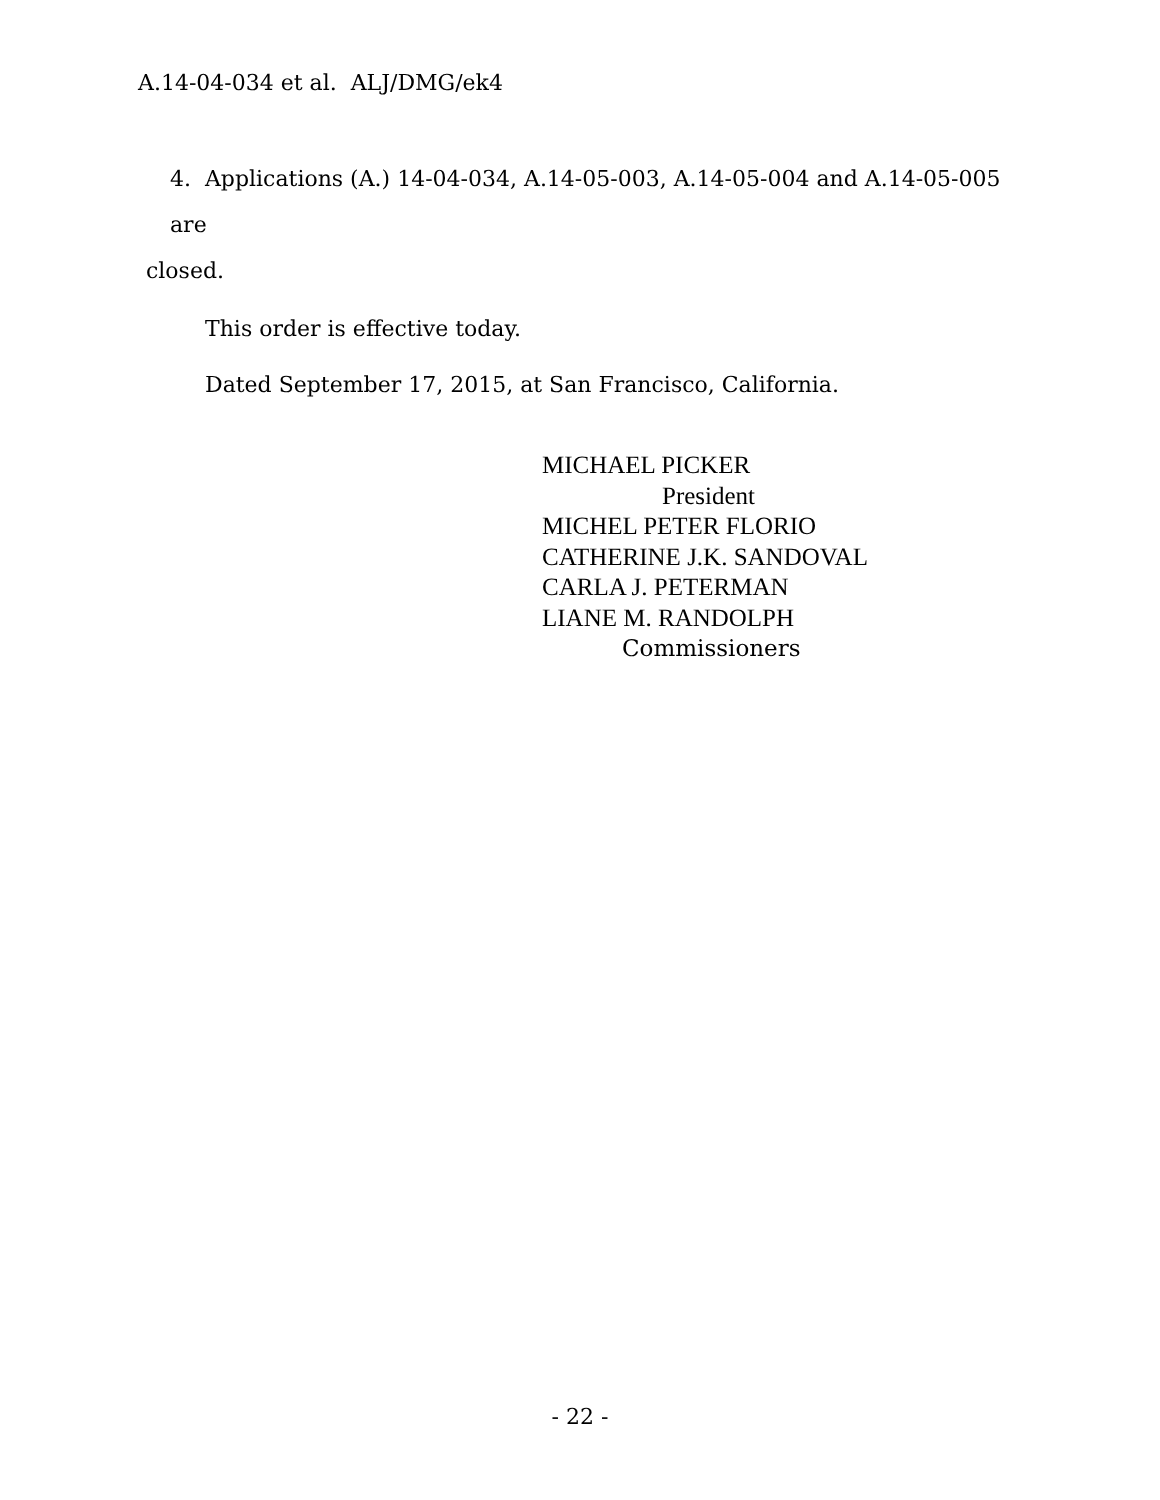A.14-04-034 et al. ALJ/DMG/ek4
4. Applications (A.) 14-04-034, A.14-05-003, A.14-05-004 and A.14-05-005 are
closed.
This order is effective today.
Dated September 17, 2015, at San Francisco, California.
MICHAEL PICKER
President
MICHEL PETER FLORIO
CATHERINE J.K. SANDOVAL
CARLA J. PETERMAN
LIANE M. RANDOLPH
Commissioners
- 22 -